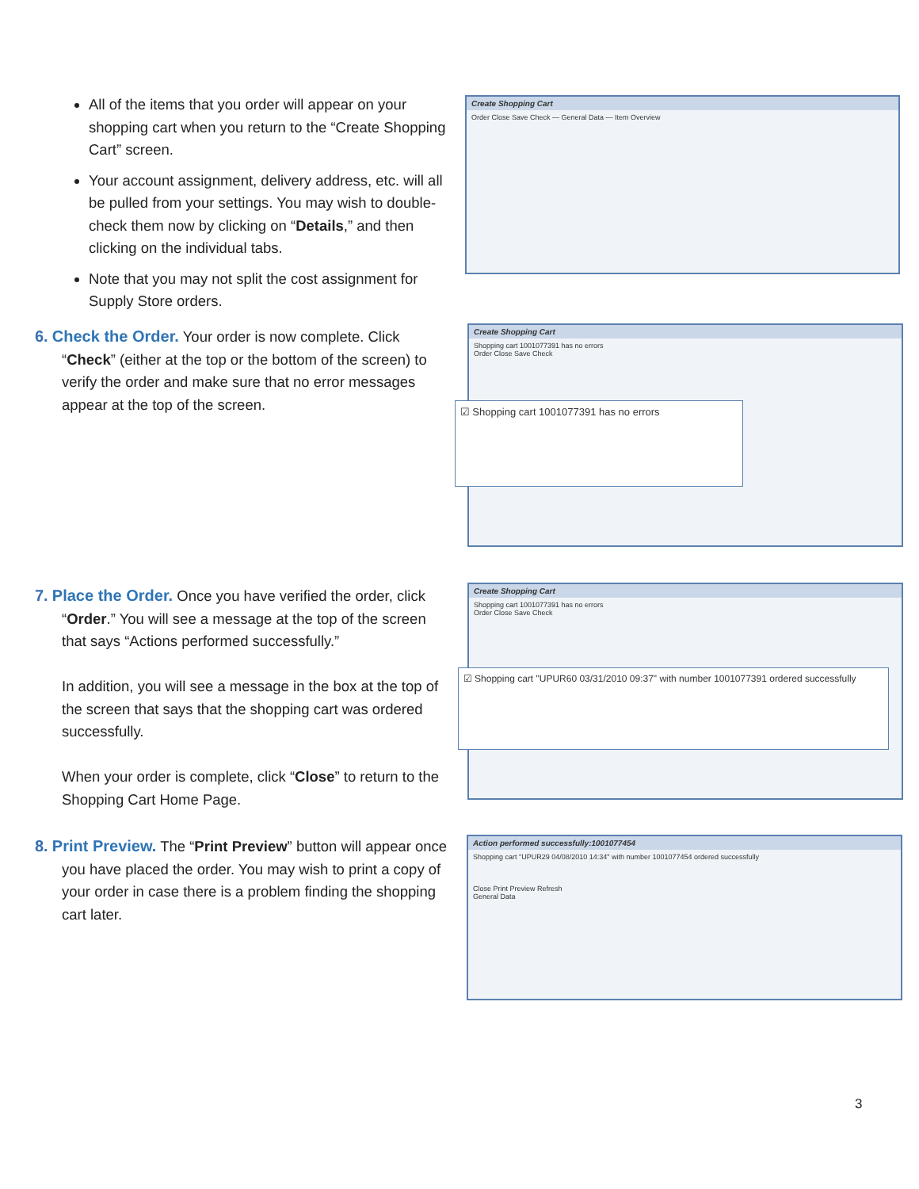All of the items that you order will appear on your shopping cart when you return to the “Create Shopping Cart” screen.
Your account assignment, delivery address, etc. will all be pulled from your settings. You may wish to double-check them now by clicking on “Details,” and then clicking on the individual tabs.
Note that you may not split the cost assignment for Supply Store orders.
Create Shopping Cart
Order Close Save Check — General Data — Item Overview
6. Check the Order. Your order is now complete. Click “Check” (either at the top or the bottom of the screen) to verify the order and make sure that no error messages appear at the top of the screen.
Create Shopping Cart
Shopping cart 1001077391 has no errors
Order Close Save Check
☑ Shopping cart 1001077391 has no errors
7. Place the Order. Once you have verified the order, click “Order.” You will see a message at the top of the screen that says “Actions performed successfully.”
In addition, you will see a message in the box at the top of the screen that says that the shopping cart was ordered successfully.
When your order is complete, click “Close” to return to the Shopping Cart Home Page.
Create Shopping Cart
Shopping cart 1001077391 has no errors
Order Close Save Check
☑ Shopping cart "UPUR60 03/31/2010 09:37" with number 1001077391 ordered successfully
8. Print Preview. The “Print Preview” button will appear once you have placed the order. You may wish to print a copy of your order in case there is a problem finding the shopping cart later.
Action performed successfully:1001077454
Shopping cart "UPUR29 04/08/2010 14:34" with number 1001077454 ordered successfully
Close Print Preview Refresh
General Data
3